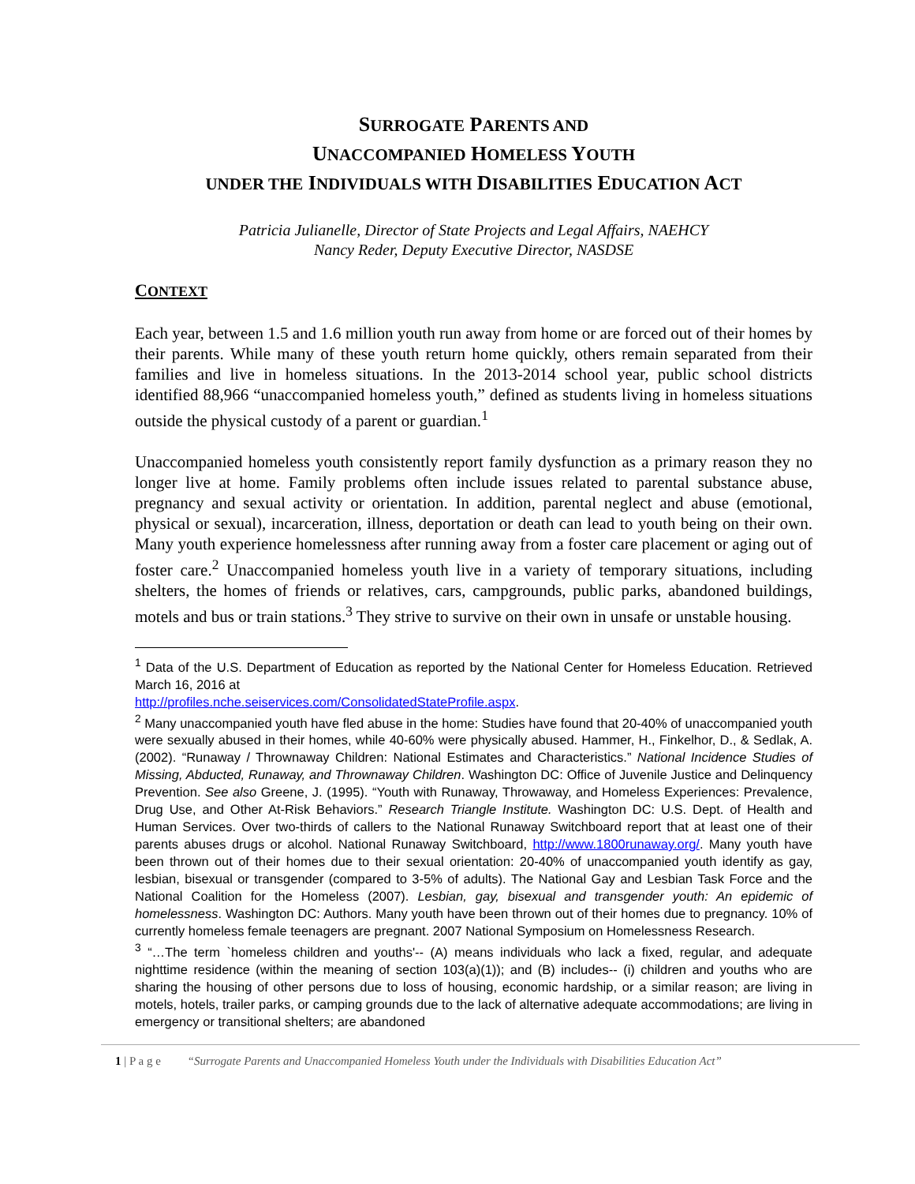SURROGATE PARENTS AND
UNACCOMPANIED HOMELESS YOUTH
UNDER THE INDIVIDUALS WITH DISABILITIES EDUCATION ACT
Patricia Julianelle, Director of State Projects and Legal Affairs, NAEHCY
Nancy Reder, Deputy Executive Director, NASDSE
CONTEXT
Each year, between 1.5 and 1.6 million youth run away from home or are forced out of their homes by their parents. While many of these youth return home quickly, others remain separated from their families and live in homeless situations. In the 2013-2014 school year, public school districts identified 88,966 “unaccompanied homeless youth,” defined as students living in homeless situations outside the physical custody of a parent or guardian.<sup>1</sup>
Unaccompanied homeless youth consistently report family dysfunction as a primary reason they no longer live at home. Family problems often include issues related to parental substance abuse, pregnancy and sexual activity or orientation. In addition, parental neglect and abuse (emotional, physical or sexual), incarceration, illness, deportation or death can lead to youth being on their own. Many youth experience homelessness after running away from a foster care placement or aging out of foster care.<sup>2</sup> Unaccompanied homeless youth live in a variety of temporary situations, including shelters, the homes of friends or relatives, cars, campgrounds, public parks, abandoned buildings, motels and bus or train stations.<sup>3</sup> They strive to survive on their own in unsafe or unstable housing.
<sup>1</sup> Data of the U.S. Department of Education as reported by the National Center for Homeless Education. Retrieved March 16, 2016 at
http://profiles.nche.seiservices.com/ConsolidatedStateProfile.aspx.
<sup>2</sup> Many unaccompanied youth have fled abuse in the home: Studies have found that 20-40% of unaccompanied youth were sexually abused in their homes, while 40-60% were physically abused. Hammer, H., Finkelhor, D., & Sedlak, A. (2002). “Runaway / Thrownaway Children: National Estimates and Characteristics.” National Incidence Studies of Missing, Abducted, Runaway, and Thrownaway Children. Washington DC: Office of Juvenile Justice and Delinquency Prevention. See also Greene, J. (1995). “Youth with Runaway, Throwaway, and Homeless Experiences: Prevalence, Drug Use, and Other At-Risk Behaviors.” Research Triangle Institute. Washington DC: U.S. Dept. of Health and Human Services. Over two-thirds of callers to the National Runaway Switchboard report that at least one of their parents abuses drugs or alcohol. National Runaway Switchboard, http://www.1800runaway.org/. Many youth have been thrown out of their homes due to their sexual orientation: 20-40% of unaccompanied youth identify as gay, lesbian, bisexual or transgender (compared to 3-5% of adults). The National Gay and Lesbian Task Force and the National Coalition for the Homeless (2007). Lesbian, gay, bisexual and transgender youth: An epidemic of homelessness. Washington DC: Authors. Many youth have been thrown out of their homes due to pregnancy. 10% of currently homeless female teenagers are pregnant. 2007 National Symposium on Homelessness Research.
<sup>3</sup> “…The term `homeless children and youths'-- (A) means individuals who lack a fixed, regular, and adequate nighttime residence (within the meaning of section 103(a)(1)); and (B) includes-- (i) children and youths who are sharing the housing of other persons due to loss of housing, economic hardship, or a similar reason; are living in motels, hotels, trailer parks, or camping grounds due to the lack of alternative adequate accommodations; are living in emergency or transitional shelters; are abandoned
1 | P a g e “Surrogate Parents and Unaccompanied Homeless Youth under the Individuals with Disabilities Education Act”